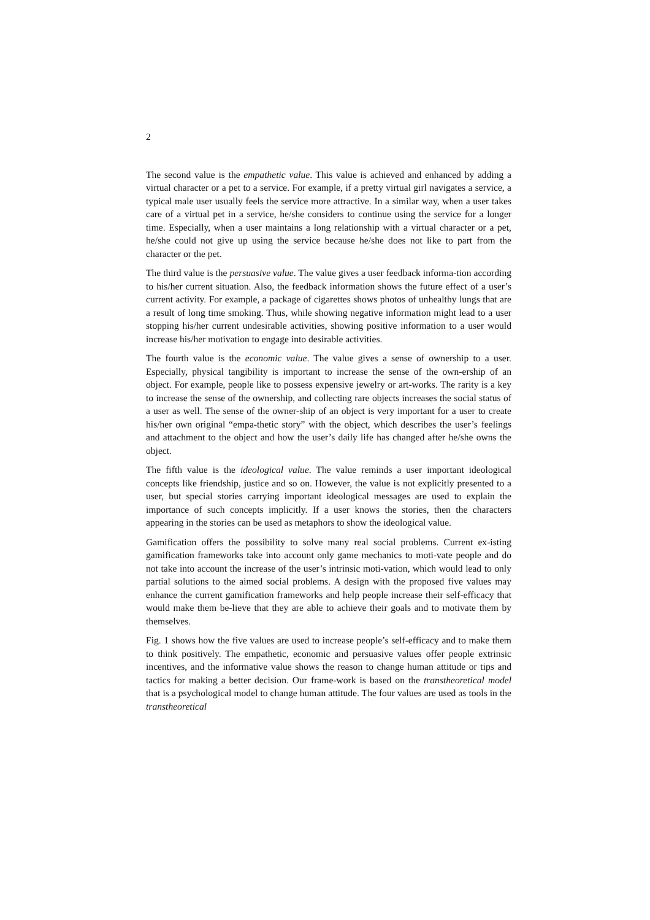2
The second value is the empathetic value. This value is achieved and enhanced by adding a virtual character or a pet to a service. For example, if a pretty virtual girl navigates a service, a typical male user usually feels the service more attractive. In a similar way, when a user takes care of a virtual pet in a service, he/she considers to continue using the service for a longer time. Especially, when a user maintains a long relationship with a virtual character or a pet, he/she could not give up using the service because he/she does not like to part from the character or the pet.
The third value is the persuasive value. The value gives a user feedback informa-tion according to his/her current situation. Also, the feedback information shows the future effect of a user’s current activity. For example, a package of cigarettes shows photos of unhealthy lungs that are a result of long time smoking. Thus, while showing negative information might lead to a user stopping his/her current undesirable activities, showing positive information to a user would increase his/her motivation to engage into desirable activities.
The fourth value is the economic value. The value gives a sense of ownership to a user. Especially, physical tangibility is important to increase the sense of the own-ership of an object. For example, people like to possess expensive jewelry or art-works. The rarity is a key to increase the sense of the ownership, and collecting rare objects increases the social status of a user as well. The sense of the owner-ship of an object is very important for a user to create his/her own original “empa-thetic story” with the object, which describes the user’s feelings and attachment to the object and how the user’s daily life has changed after he/she owns the object.
The fifth value is the ideological value. The value reminds a user important ideological concepts like friendship, justice and so on. However, the value is not explicitly presented to a user, but special stories carrying important ideological messages are used to explain the importance of such concepts implicitly. If a user knows the stories, then the characters appearing in the stories can be used as metaphors to show the ideological value.
Gamification offers the possibility to solve many real social problems. Current ex-isting gamification frameworks take into account only game mechanics to moti-vate people and do not take into account the increase of the user’s intrinsic moti-vation, which would lead to only partial solutions to the aimed social problems. A design with the proposed five values may enhance the current gamification frameworks and help people increase their self-efficacy that would make them be-lieve that they are able to achieve their goals and to motivate them by themselves.
Fig. 1 shows how the five values are used to increase people’s self-efficacy and to make them to think positively. The empathetic, economic and persuasive values offer people extrinsic incentives, and the informative value shows the reason to change human attitude or tips and tactics for making a better decision. Our frame-work is based on the transtheoretical model that is a psychological model to change human attitude. The four values are used as tools in the transtheoretical